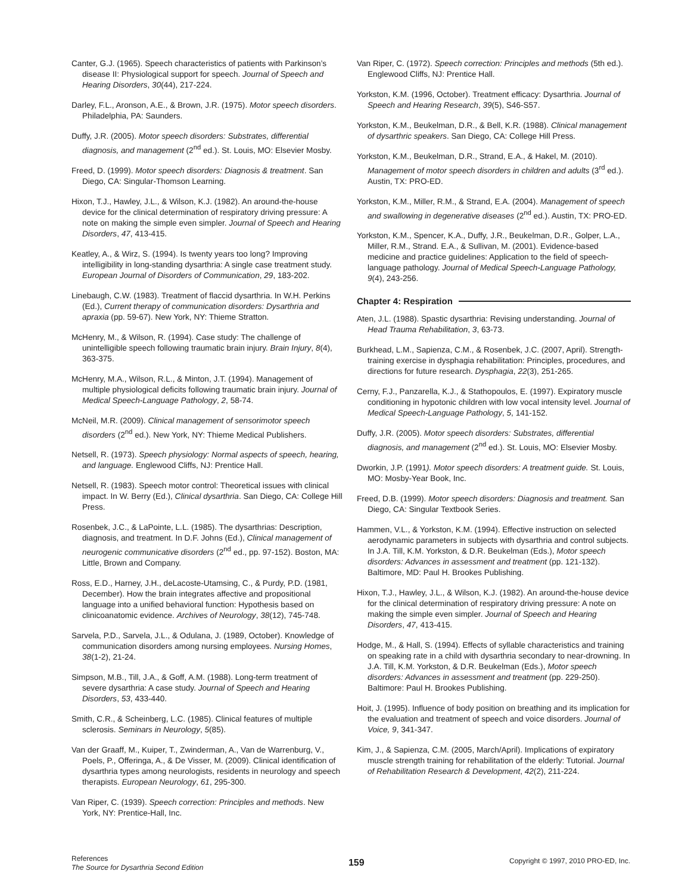Canter, G.J. (1965). Speech characteristics of patients with Parkinson’s disease II: Physiological support for speech. Journal of Speech and Hearing Disorders, 30(44), 217-224.
Darley, F.L., Aronson, A.E., & Brown, J.R. (1975). Motor speech disorders. Philadelphia, PA: Saunders.
Duffy, J.R. (2005). Motor speech disorders: Substrates, differential diagnosis, and management (2<sup>nd</sup> ed.). St. Louis, MO: Elsevier Mosby.
Freed, D. (1999). Motor speech disorders: Diagnosis & treatment. San Diego, CA: Singular-Thomson Learning.
Hixon, T.J., Hawley, J.L., & Wilson, K.J. (1982). An around-the-house device for the clinical determination of respiratory driving pressure: A note on making the simple even simpler. Journal of Speech and Hearing Disorders, 47, 413-415.
Keatley, A., & Wirz, S. (1994). Is twenty years too long? Improving intelligibility in long-standing dysarthria: A single case treatment study. European Journal of Disorders of Communication, 29, 183-202.
Linebaugh, C.W. (1983). Treatment of flaccid dysarthria. In W.H. Perkins (Ed.), Current therapy of communication disorders: Dysarthria and apraxia (pp. 59-67). New York, NY: Thieme Stratton.
McHenry, M., & Wilson, R. (1994). Case study: The challenge of unintelligible speech following traumatic brain injury. Brain Injury, 8(4), 363-375.
McHenry, M.A., Wilson, R.L., & Minton, J.T. (1994). Management of multiple physiological deficits following traumatic brain injury. Journal of Medical Speech-Language Pathology, 2, 58-74.
McNeil, M.R. (2009). Clinical management of sensorimotor speech disorders (2<sup>nd</sup> ed.). New York, NY: Thieme Medical Publishers.
Netsell, R. (1973). Speech physiology: Normal aspects of speech, hearing, and language. Englewood Cliffs, NJ: Prentice Hall.
Netsell, R. (1983). Speech motor control: Theoretical issues with clinical impact. In W. Berry (Ed.), Clinical dysarthria. San Diego, CA: College Hill Press.
Rosenbek, J.C., & LaPointe, L.L. (1985). The dysarthrias: Description, diagnosis, and treatment. In D.F. Johns (Ed.), Clinical management of neurogenic communicative disorders (2<sup>nd</sup> ed., pp. 97-152). Boston, MA: Little, Brown and Company.
Ross, E.D., Harney, J.H., deLacoste-Utamsing, C., & Purdy, P.D. (1981, December). How the brain integrates affective and propositional language into a unified behavioral function: Hypothesis based on clinicoanatomic evidence. Archives of Neurology, 38(12), 745-748.
Sarvela, P.D., Sarvela, J.L., & Odulana, J. (1989, October). Knowledge of communication disorders among nursing employees. Nursing Homes, 38(1-2), 21-24.
Simpson, M.B., Till, J.A., & Goff, A.M. (1988). Long-term treatment of severe dysarthria: A case study. Journal of Speech and Hearing Disorders, 53, 433-440.
Smith, C.R., & Scheinberg, L.C. (1985). Clinical features of multiple sclerosis. Seminars in Neurology, 5(85).
Van der Graaff, M., Kuiper, T., Zwinderman, A., Van de Warrenburg, V., Poels, P., Offeringa, A., & De Visser, M. (2009). Clinical identification of dysarthria types among neurologists, residents in neurology and speech therapists. European Neurology, 61, 295-300.
Van Riper, C. (1939). Speech correction: Principles and methods. New York, NY: Prentice-Hall, Inc.
Van Riper, C. (1972). Speech correction: Principles and methods (5th ed.). Englewood Cliffs, NJ: Prentice Hall.
Yorkston, K.M. (1996, October). Treatment efficacy: Dysarthria. Journal of Speech and Hearing Research, 39(5), S46-S57.
Yorkston, K.M., Beukelman, D.R., & Bell, K.R. (1988). Clinical management of dysarthric speakers. San Diego, CA: College Hill Press.
Yorkston, K.M., Beukelman, D.R., Strand, E.A., & Hakel, M. (2010). Management of motor speech disorders in children and adults (3<sup>rd</sup> ed.). Austin, TX: PRO-ED.
Yorkston, K.M., Miller, R.M., & Strand, E.A. (2004). Management of speech and swallowing in degenerative diseases (2<sup>nd</sup> ed.). Austin, TX: PRO-ED.
Yorkston, K.M., Spencer, K.A., Duffy, J.R., Beukelman, D.R., Golper, L.A., Miller, R.M., Strand. E.A., & Sullivan, M. (2001). Evidence-based medicine and practice guidelines: Application to the field of speech-language pathology. Journal of Medical Speech-Language Pathology, 9(4), 243-256.
Chapter 4: Respiration
Aten, J.L. (1988). Spastic dysarthria: Revising understanding. Journal of Head Trauma Rehabilitation, 3, 63-73.
Burkhead, L.M., Sapienza, C.M., & Rosenbek, J.C. (2007, April). Strength-training exercise in dysphagia rehabilitation: Principles, procedures, and directions for future research. Dysphagia, 22(3), 251-265.
Cerny, F.J., Panzarella, K.J., & Stathopoulos, E. (1997). Expiratory muscle conditioning in hypotonic children with low vocal intensity level. Journal of Medical Speech-Language Pathology, 5, 141-152.
Duffy, J.R. (2005). Motor speech disorders: Substrates, differential diagnosis, and management (2<sup>nd</sup> ed.). St. Louis, MO: Elsevier Mosby.
Dworkin, J.P. (1991). Motor speech disorders: A treatment guide. St. Louis, MO: Mosby-Year Book, Inc.
Freed, D.B. (1999). Motor speech disorders: Diagnosis and treatment. San Diego, CA: Singular Textbook Series.
Hammen, V.L., & Yorkston, K.M. (1994). Effective instruction on selected aerodynamic parameters in subjects with dysarthria and control subjects. In J.A. Till, K.M. Yorkston, & D.R. Beukelman (Eds.), Motor speech disorders: Advances in assessment and treatment (pp. 121-132). Baltimore, MD: Paul H. Brookes Publishing.
Hixon, T.J., Hawley, J.L., & Wilson, K.J. (1982). An around-the-house device for the clinical determination of respiratory driving pressure: A note on making the simple even simpler. Journal of Speech and Hearing Disorders, 47, 413-415.
Hodge, M., & Hall, S. (1994). Effects of syllable characteristics and training on speaking rate in a child with dysarthria secondary to near-drowning. In J.A. Till, K.M. Yorkston, & D.R. Beukelman (Eds.), Motor speech disorders: Advances in assessment and treatment (pp. 229-250). Baltimore: Paul H. Brookes Publishing.
Hoit, J. (1995). Influence of body position on breathing and its implication for the evaluation and treatment of speech and voice disorders. Journal of Voice, 9, 341-347.
Kim, J., & Sapienza, C.M. (2005, March/April). Implications of expiratory muscle strength training for rehabilitation of the elderly: Tutorial. Journal of Rehabilitation Research & Development, 42(2), 211-224.
References
The Source for Dysarthria Second Edition
159
Copyright © 1997, 2010 PRO-ED, Inc.